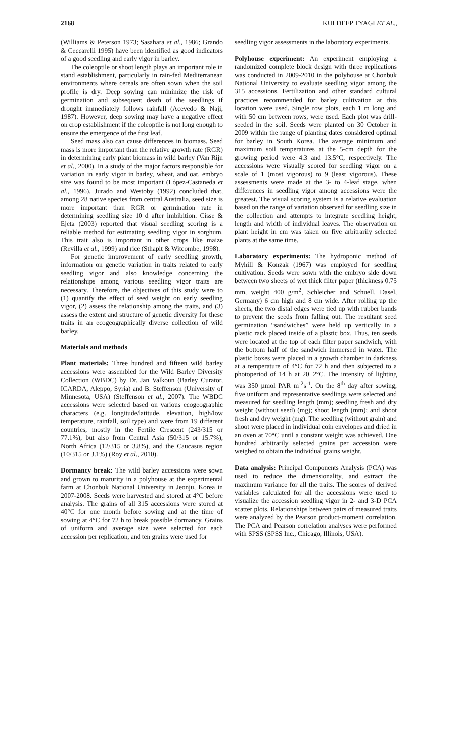2168 KULDEEP TYAGI ET AL.,
(Williams & Peterson 1973; Sasahara et al., 1986; Grando & Ceccarelli 1995) have been identified as good indicators of a good seedling and early vigor in barley.
The coleoptile or shoot length plays an important role in stand establishment, particularly in rain-fed Mediterranean environments where cereals are often sown when the soil profile is dry. Deep sowing can minimize the risk of germination and subsequent death of the seedlings if drought immediately follows rainfall (Acevedo & Naji, 1987). However, deep sowing may have a negative effect on crop establishment if the coleoptile is not long enough to ensure the emergence of the first leaf.
Seed mass also can cause differences in biomass. Seed mass is more important than the relative growth rate (RGR) in determining early plant biomass in wild barley (Van Rijn et al., 2000). In a study of the major factors responsible for variation in early vigor in barley, wheat, and oat, embryo size was found to be most important (López-Castaneda et al., 1996). Jurado and Westoby (1992) concluded that, among 28 native species from central Australia, seed size is more important than RGR or germination rate in determining seedling size 10 d after imbibition. Cisse & Ejeta (2003) reported that visual seedling scoring is a reliable method for estimating seedling vigor in sorghum. This trait also is important in other crops like maize (Revilla et al., 1999) and rice (Sthapit & Witcombe, 1998).
For genetic improvement of early seedling growth, information on genetic variation in traits related to early seedling vigor and also knowledge concerning the relationships among various seedling vigor traits are necessary. Therefore, the objectives of this study were to (1) quantify the effect of seed weight on early seedling vigor, (2) assess the relationship among the traits, and (3) assess the extent and structure of genetic diversity for these traits in an ecogeographically diverse collection of wild barley.
Materials and methods
Plant materials: Three hundred and fifteen wild barley accessions were assembled for the Wild Barley Diversity Collection (WBDC) by Dr. Jan Valkoun (Barley Curator, ICARDA, Aleppo, Syria) and B. Steffenson (University of Minnesota, USA) (Steffenson et al., 2007). The WBDC accessions were selected based on various ecogeographic characters (e.g. longitude/latitude, elevation, high/low temperature, rainfall, soil type) and were from 19 different countries, mostly in the Fertile Crescent (243/315 or 77.1%), but also from Central Asia (50/315 or 15.7%), North Africa (12/315 or 3.8%), and the Caucasus region (10/315 or 3.1%) (Roy et al., 2010).
Dormancy break: The wild barley accessions were sown and grown to maturity in a polyhouse at the experimental farm at Chonbuk National University in Jeonju, Korea in 2007-2008. Seeds were harvested and stored at 4°C before analysis. The grains of all 315 accessions were stored at 40°C for one month before sowing and at the time of sowing at 4°C for 72 h to break possible dormancy. Grains of uniform and average size were selected for each accession per replication, and ten grains were used for
seedling vigor assessments in the laboratory experiments.
Polyhouse experiment: An experiment employing a randomized complete block design with three replications was conducted in 2009-2010 in the polyhouse at Chonbuk National University to evaluate seedling vigor among the 315 accessions. Fertilization and other standard cultural practices recommended for barley cultivation at this location were used. Single row plots, each 1 m long and with 50 cm between rows, were used. Each plot was drill-seeded in the soil. Seeds were planted on 30 October in 2009 within the range of planting dates considered optimal for barley in South Korea. The average minimum and maximum soil temperatures at the 5-cm depth for the growing period were 4.3 and 13.5°C, respectively. The accessions were visually scored for seedling vigor on a scale of 1 (most vigorous) to 9 (least vigorous). These assessments were made at the 3- to 4-leaf stage, when differences in seedling vigor among accessions were the greatest. The visual scoring system is a relative evaluation based on the range of variation observed for seedling size in the collection and attempts to integrate seedling height, length and width of individual leaves. The observation on plant height in cm was taken on five arbitrarily selected plants at the same time.
Laboratory experiments: The hydroponic method of Myhill & Konzak (1967) was employed for seedling cultivation. Seeds were sown with the embryo side down between two sheets of wet thick filter paper (thickness 0.75 mm, weight 400 g/m<sup>2</sup>, Schleicher and Schuell, Dasel, Germany) 6 cm high and 8 cm wide. After rolling up the sheets, the two distal edges were tied up with rubber bands to prevent the seeds from falling out. The resultant seed germination “sandwiches” were held up vertically in a plastic rack placed inside of a plastic box. Thus, ten seeds were located at the top of each filter paper sandwich, with the bottom half of the sandwich immersed in water. The plastic boxes were placed in a growth chamber in darkness at a temperature of 4°C for 72 h and then subjected to a photoperiod of 14 h at 20±2°C. The intensity of lighting was 350 µmol PAR m<sup>-2</sup>s<sup>-1</sup>. On the 8<sup>th</sup> day after sowing, five uniform and representative seedlings were selected and measured for seedling length (mm); seedling fresh and dry weight (without seed) (mg); shoot length (mm); and shoot fresh and dry weight (mg). The seedling (without grain) and shoot were placed in individual coin envelopes and dried in an oven at 70°C until a constant weight was achieved. One hundred arbitrarily selected grains per accession were weighed to obtain the individual grains weight.
Data analysis: Principal Components Analysis (PCA) was used to reduce the dimensionality, and extract the maximum variance for all the traits. The scores of derived variables calculated for all the accessions were used to visualize the accession seedling vigor in 2- and 3-D PCA scatter plots. Relationships between pairs of measured traits were analyzed by the Pearson product-moment correlation. The PCA and Pearson correlation analyses were performed with SPSS (SPSS Inc., Chicago, Illinois, USA).